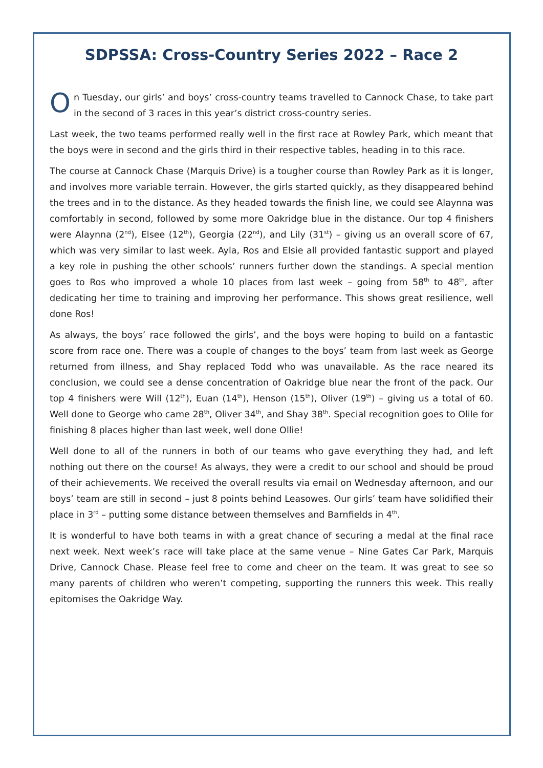SDPSSA: Cross-Country Series 2022 – Race 2
On Tuesday, our girls’ and boys’ cross-country teams travelled to Cannock Chase, to take part in the second of 3 races in this year’s district cross-country series.
Last week, the two teams performed really well in the first race at Rowley Park, which meant that the boys were in second and the girls third in their respective tables, heading in to this race.
The course at Cannock Chase (Marquis Drive) is a tougher course than Rowley Park as it is longer, and involves more variable terrain. However, the girls started quickly, as they disappeared behind the trees and in to the distance. As they headed towards the finish line, we could see Alaynna was comfortably in second, followed by some more Oakridge blue in the distance. Our top 4 finishers were Alaynna (2<sup>nd</sup>), Elsee (12<sup>th</sup>), Georgia (22<sup>nd</sup>), and Lily (31<sup>st</sup>) – giving us an overall score of 67, which was very similar to last week. Ayla, Ros and Elsie all provided fantastic support and played a key role in pushing the other schools’ runners further down the standings. A special mention goes to Ros who improved a whole 10 places from last week – going from 58<sup>th</sup> to 48<sup>th</sup>, after dedicating her time to training and improving her performance. This shows great resilience, well done Ros!
As always, the boys’ race followed the girls’, and the boys were hoping to build on a fantastic score from race one. There was a couple of changes to the boys’ team from last week as George returned from illness, and Shay replaced Todd who was unavailable. As the race neared its conclusion, we could see a dense concentration of Oakridge blue near the front of the pack. Our top 4 finishers were Will (12<sup>th</sup>), Euan (14<sup>th</sup>), Henson (15<sup>th</sup>), Oliver (19<sup>th</sup>) – giving us a total of 60. Well done to George who came 28<sup>th</sup>, Oliver 34<sup>th</sup>, and Shay 38<sup>th</sup>. Special recognition goes to Olile for finishing 8 places higher than last week, well done Ollie!
Well done to all of the runners in both of our teams who gave everything they had, and left nothing out there on the course! As always, they were a credit to our school and should be proud of their achievements. We received the overall results via email on Wednesday afternoon, and our boys’ team are still in second – just 8 points behind Leasowes. Our girls’ team have solidified their place in 3<sup>rd</sup> – putting some distance between themselves and Barnfields in 4<sup>th</sup>.
It is wonderful to have both teams in with a great chance of securing a medal at the final race next week. Next week’s race will take place at the same venue – Nine Gates Car Park, Marquis Drive, Cannock Chase. Please feel free to come and cheer on the team. It was great to see so many parents of children who weren’t competing, supporting the runners this week. This really epitomises the Oakridge Way.